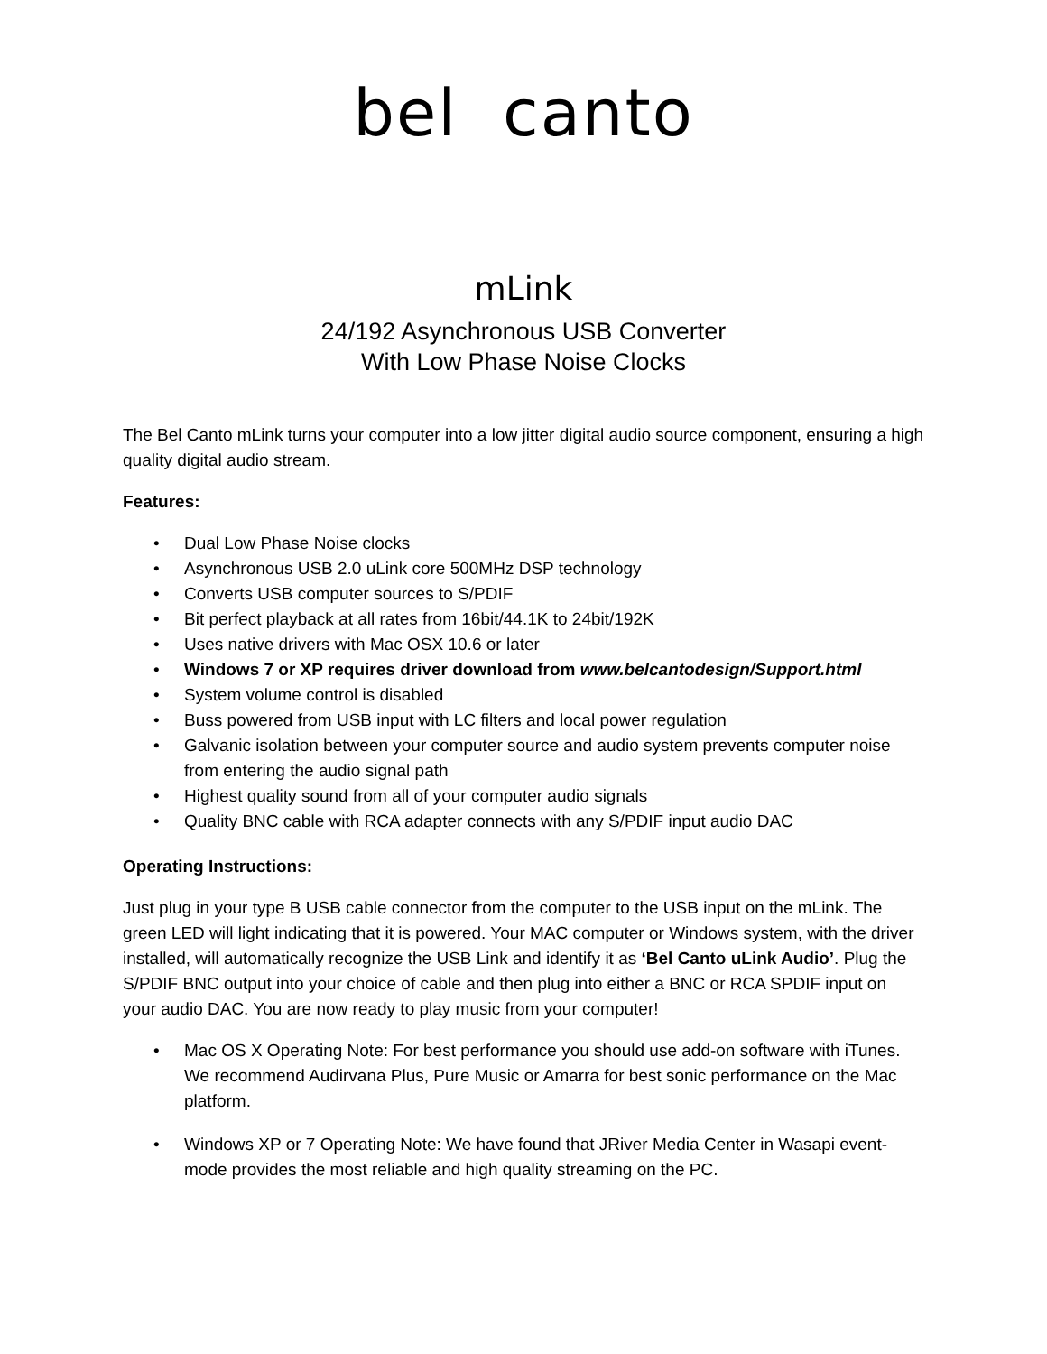bel canto
mLink
24/192 Asynchronous USB Converter
With Low Phase Noise Clocks
The Bel Canto mLink turns your computer into a low jitter digital audio source component, ensuring a high quality digital audio stream.
Features:
• Dual Low Phase Noise clocks
• Asynchronous USB 2.0 uLink core 500MHz DSP technology
• Converts USB computer sources to S/PDIF
• Bit perfect playback at all rates from 16bit/44.1K to 24bit/192K
• Uses native drivers with Mac OSX 10.6 or later
• Windows 7 or XP requires driver download from www.belcantodesign/Support.html
• System volume control is disabled
• Buss powered from USB input with LC filters and local power regulation
• Galvanic isolation between your computer source and audio system prevents computer noise from entering the audio signal path
• Highest quality sound from all of your computer audio signals
• Quality BNC cable with RCA adapter connects with any S/PDIF input audio DAC
Operating Instructions:
Just plug in your type B USB cable connector from the computer to the USB input on the mLink. The green LED will light indicating that it is powered. Your MAC computer or Windows system, with the driver installed, will automatically recognize the USB Link and identify it as ‘Bel Canto uLink Audio’. Plug the S/PDIF BNC output into your choice of cable and then plug into either a BNC or RCA SPDIF input on your audio DAC. You are now ready to play music from your computer!
• Mac OS X Operating Note: For best performance you should use add-on software with iTunes. We recommend Audirvana Plus, Pure Music or Amarra for best sonic performance on the Mac platform.
• Windows XP or 7 Operating Note: We have found that JRiver Media Center in Wasapi event-mode provides the most reliable and high quality streaming on the PC.